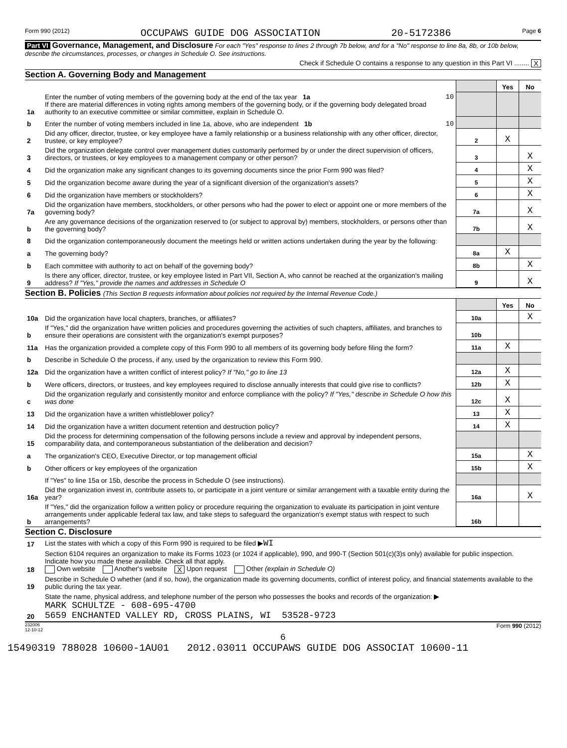Form 990 (2012) OCCUPAWS GUIDE DOG ASSOCIATION 20-5172386 Page 6
Part VI Governance, Management, and Disclosure For each "Yes" response to lines 2 through 7b below, and for a "No" response to line 8a, 8b, or 10b below, describe the circumstances, processes, or changes in Schedule O. See instructions.
Check if Schedule O contains a response to any question in this Part VI ........ X
Section A. Governing Body and Management
| | | | Yes | No |
| 1a | Enter the number of voting members of the governing body at the end of the tax year 1a 10 If there are material differences in voting rights among members of the governing body, or if the governing body delegated broad authority to an executive committee or similar committee, explain in Schedule O. | | | |
| b | Enter the number of voting members included in line 1a, above, who are independent 1b 10 | | | |
| 2 | Did any officer, director, trustee, or key employee have a family relationship or a business relationship with any other officer, director, trustee, or key employee? | 2 | X | |
| 3 | Did the organization delegate control over management duties customarily performed by or under the direct supervision of officers, directors, or trustees, or key employees to a management company or other person? | 3 | | X |
| 4 | Did the organization make any significant changes to its governing documents since the prior Form 990 was filed? | 4 | | X |
| 5 | Did the organization become aware during the year of a significant diversion of the organization's assets? | 5 | | X |
| 6 | Did the organization have members or stockholders? | 6 | | X |
| 7a | Did the organization have members, stockholders, or other persons who had the power to elect or appoint one or more members of the governing body? | 7a | | X |
| b | Are any governance decisions of the organization reserved to (or subject to approval by) members, stockholders, or persons other than the governing body? | 7b | | X |
| 8 | Did the organization contemporaneously document the meetings held or written actions undertaken during the year by the following: | | | |
| a | The governing body? | 8a | X | |
| b | Each committee with authority to act on behalf of the governing body? | 8b | | X |
| 9 | Is there any officer, director, trustee, or key employee listed in Part VII, Section A, who cannot be reached at the organization's mailing address? If "Yes," provide the names and addresses in Schedule O | 9 | | X |
Section B. Policies (This Section B requests information about policies not required by the Internal Revenue Code.)
| | | | Yes | No |
| 10a | Did the organization have local chapters, branches, or affiliates? | 10a | | X |
| b | If "Yes," did the organization have written policies and procedures governing the activities of such chapters, affiliates, and branches to ensure their operations are consistent with the organization's exempt purposes? | 10b | | |
| 11a | Has the organization provided a complete copy of this Form 990 to all members of its governing body before filing the form? | 11a | X | |
| b | Describe in Schedule O the process, if any, used by the organization to review this Form 990. | | | |
| 12a | Did the organization have a written conflict of interest policy? If "No," go to line 13 | 12a | X | |
| b | Were officers, directors, or trustees, and key employees required to disclose annually interests that could give rise to conflicts? | 12b | X | |
| c | Did the organization regularly and consistently monitor and enforce compliance with the policy? If "Yes," describe in Schedule O how this was done | 12c | X | |
| 13 | Did the organization have a written whistleblower policy? | 13 | X | |
| 14 | Did the organization have a written document retention and destruction policy? | 14 | X | |
| 15 | Did the process for determining compensation of the following persons include a review and approval by independent persons, comparability data, and contemporaneous substantiation of the deliberation and decision? | | | |
| a | The organization's CEO, Executive Director, or top management official | 15a | | X |
| b | Other officers or key employees of the organization | 15b | | X |
| | If "Yes" to line 15a or 15b, describe the process in Schedule O (see instructions). | | | |
| 16a | Did the organization invest in, contribute assets to, or participate in a joint venture or similar arrangement with a taxable entity during the year? | 16a | | X |
| b | If "Yes," did the organization follow a written policy or procedure requiring the organization to evaluate its participation in joint venture arrangements under applicable federal tax law, and take steps to safeguard the organization's exempt status with respect to such arrangements? | 16b | | |
Section C. Disclosure
| 17 | List the states with which a copy of this Form 990 is required to be filed ▶ WI |
| 18 | Section 6104 requires an organization to make its Forms 1023 (or 1024 if applicable), 990, and 990-T (Section 501(c)(3)s only) available for public inspection. Indicate how you made these available. Check all that apply. Own website Another's website X Upon request Other (explain in Schedule O) |
| 19 | Describe in Schedule O whether (and if so, how), the organization made its governing documents, conflict of interest policy, and financial statements available to the public during the tax year. |
| 20 | State the name, physical address, and telephone number of the person who possesses the books and records of the organization: ▶ MARK SCHULTZE - 608-695-4700 5659 ENCHANTED VALLEY RD, CROSS PLAINS, WI 53528-9723 |
232006
12-10-12 Form 990 (2012)
6
15490319 788028 10600-1AU01 2012.03011 OCCUPAWS GUIDE DOG ASSOCIAT 10600-11